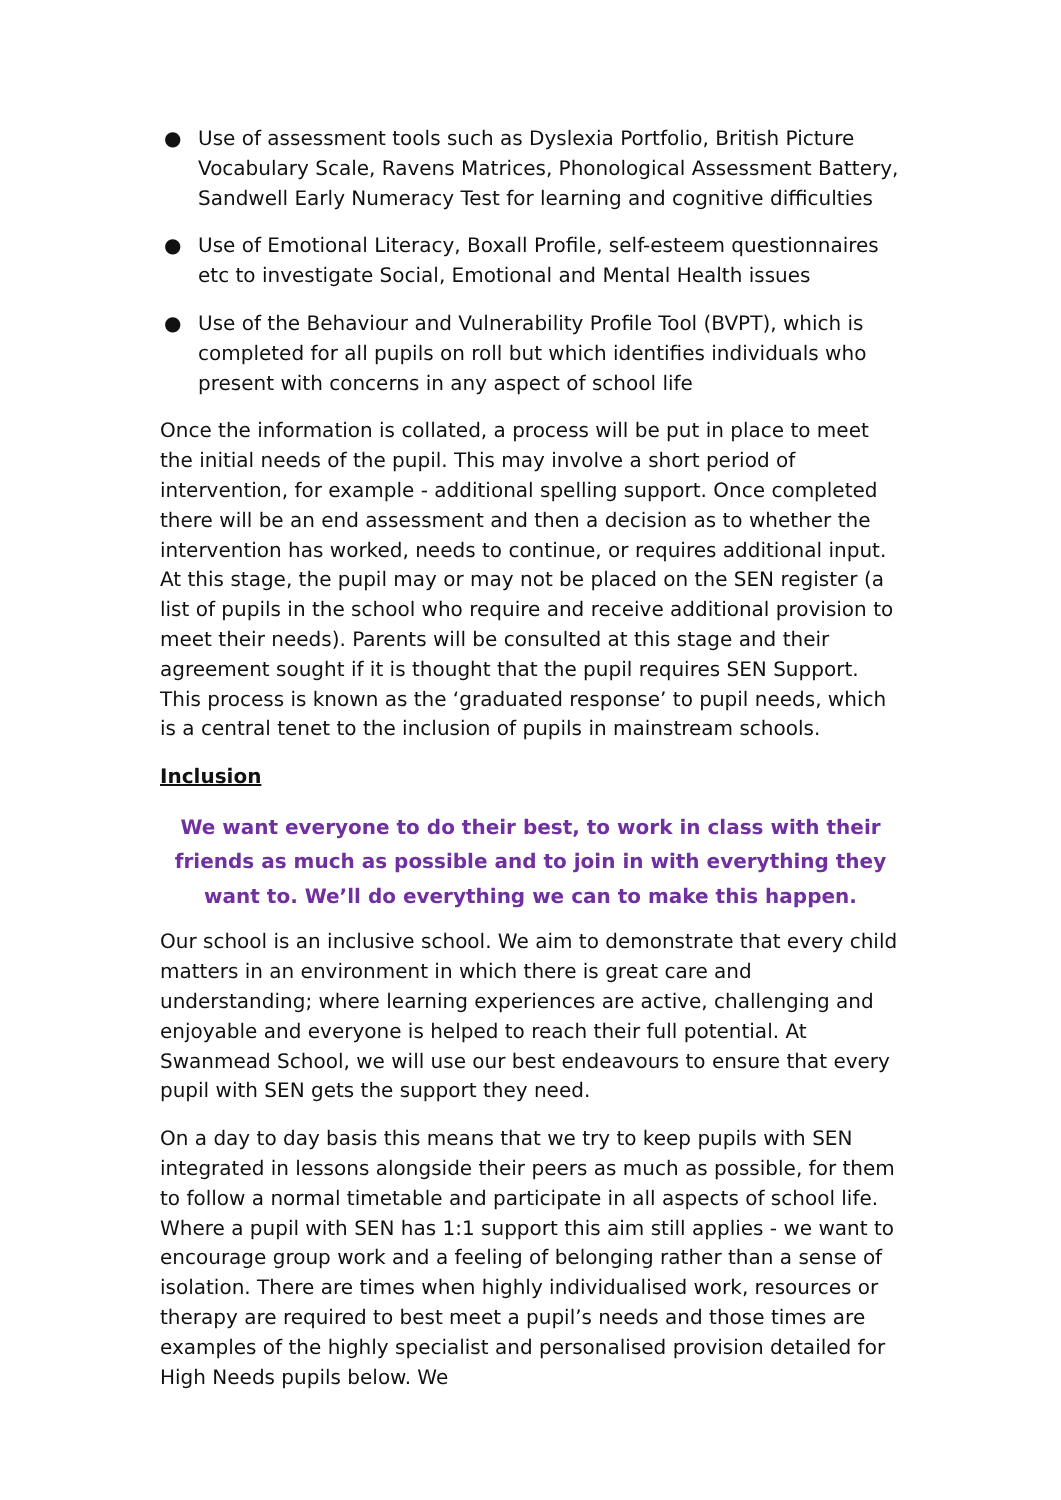● Use of assessment tools such as Dyslexia Portfolio, British Picture Vocabulary Scale, Ravens Matrices, Phonological Assessment Battery, Sandwell Early Numeracy Test for learning and cognitive difficulties
● Use of Emotional Literacy, Boxall Profile, self-esteem questionnaires etc to investigate Social, Emotional and Mental Health issues
● Use of the Behaviour and Vulnerability Profile Tool (BVPT), which is completed for all pupils on roll but which identifies individuals who present with concerns in any aspect of school life
Once the information is collated, a process will be put in place to meet the initial needs of the pupil. This may involve a short period of intervention, for example - additional spelling support. Once completed there will be an end assessment and then a decision as to whether the intervention has worked, needs to continue, or requires additional input. At this stage, the pupil may or may not be placed on the SEN register (a list of pupils in the school who require and receive additional provision to meet their needs). Parents will be consulted at this stage and their agreement sought if it is thought that the pupil requires SEN Support. This process is known as the ‘graduated response’ to pupil needs, which is a central tenet to the inclusion of pupils in mainstream schools.
Inclusion
We want everyone to do their best, to work in class with their friends as much as possible and to join in with everything they want to. We’ll do everything we can to make this happen.
Our school is an inclusive school. We aim to demonstrate that every child matters in an environment in which there is great care and understanding; where learning experiences are active, challenging and enjoyable and everyone is helped to reach their full potential. At Swanmead School, we will use our best endeavours to ensure that every pupil with SEN gets the support they need.
On a day to day basis this means that we try to keep pupils with SEN integrated in lessons alongside their peers as much as possible, for them to follow a normal timetable and participate in all aspects of school life. Where a pupil with SEN has 1:1 support this aim still applies - we want to encourage group work and a feeling of belonging rather than a sense of isolation. There are times when highly individualised work, resources or therapy are required to best meet a pupil’s needs and those times are examples of the highly specialist and personalised provision detailed for High Needs pupils below. We